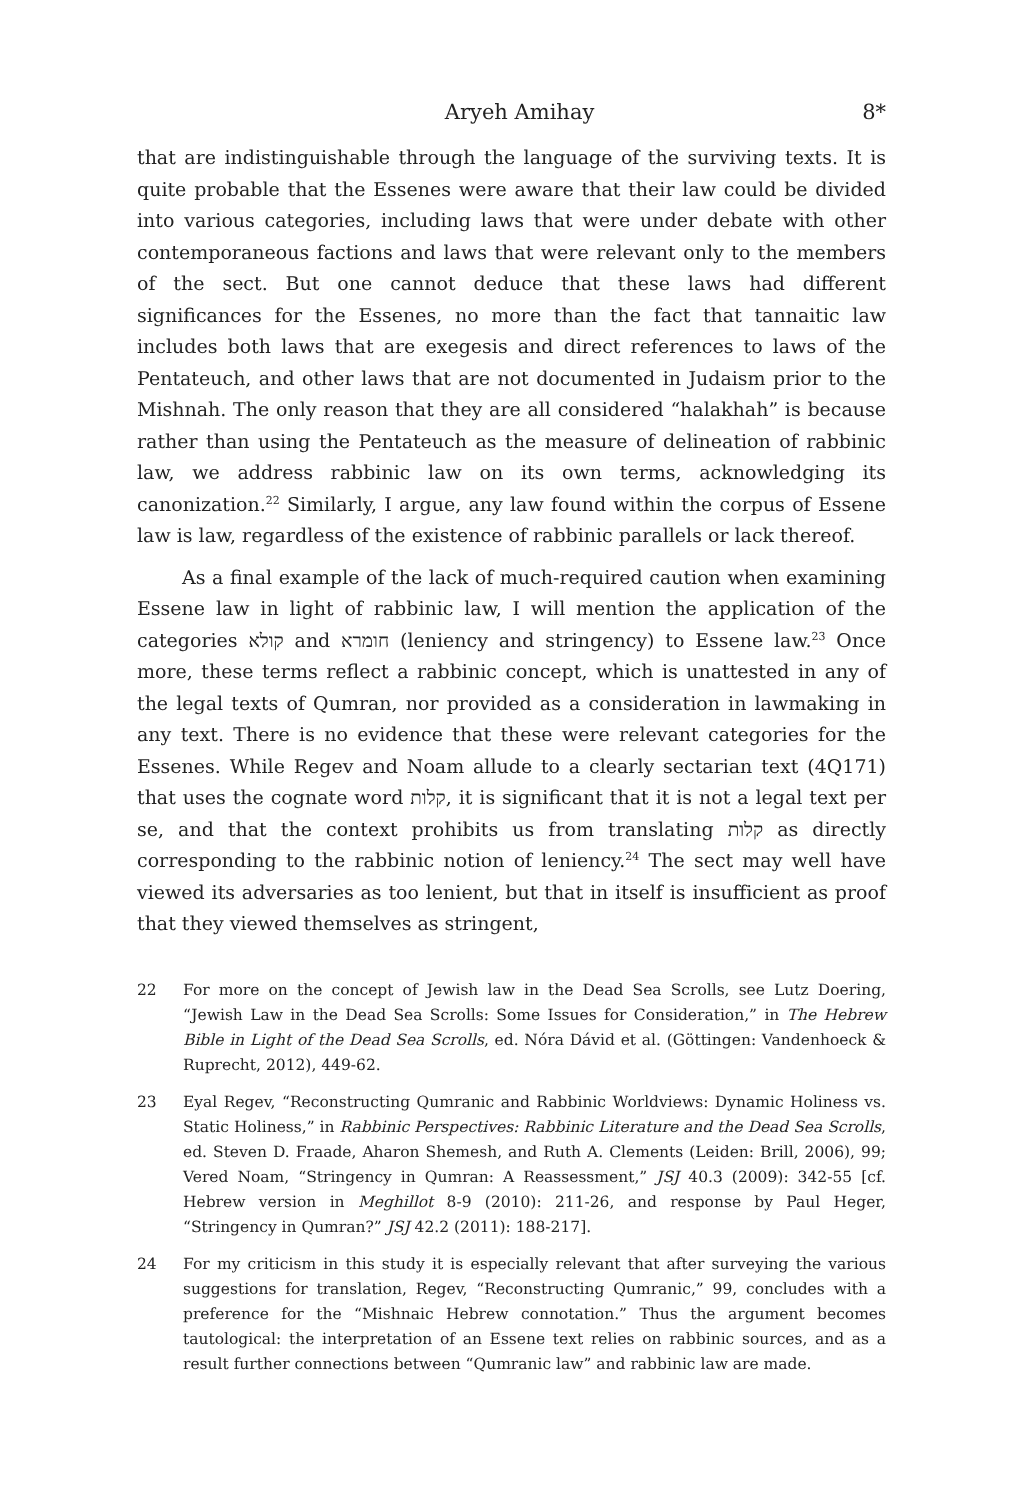Aryeh Amihay 8*
that are indistinguishable through the language of the surviving texts. It is quite probable that the Essenes were aware that their law could be divided into various categories, including laws that were under debate with other contemporaneous factions and laws that were relevant only to the members of the sect. But one cannot deduce that these laws had different significances for the Essenes, no more than the fact that tannaitic law includes both laws that are exegesis and direct references to laws of the Pentateuch, and other laws that are not documented in Judaism prior to the Mishnah. The only reason that they are all considered “halakhah” is because rather than using the Pentateuch as the measure of delineation of rabbinic law, we address rabbinic law on its own terms, acknowledging its canonization.<sup>22</sup> Similarly, I argue, any law found within the corpus of Essene law is law, regardless of the existence of rabbinic parallels or lack thereof.
As a final example of the lack of much-required caution when examining Essene law in light of rabbinic law, I will mention the application of the categories קולא and חומרא (leniency and stringency) to Essene law.<sup>23</sup> Once more, these terms reflect a rabbinic concept, which is unattested in any of the legal texts of Qumran, nor provided as a consideration in lawmaking in any text. There is no evidence that these were relevant categories for the Essenes. While Regev and Noam allude to a clearly sectarian text (4Q171) that uses the cognate word קלות, it is significant that it is not a legal text per se, and that the context prohibits us from translating קלות as directly corresponding to the rabbinic notion of leniency.<sup>24</sup> The sect may well have viewed its adversaries as too lenient, but that in itself is insufficient as proof that they viewed themselves as stringent,
22 For more on the concept of Jewish law in the Dead Sea Scrolls, see Lutz Doering, “Jewish Law in the Dead Sea Scrolls: Some Issues for Consideration,” in The Hebrew Bible in Light of the Dead Sea Scrolls, ed. Nóra Dávid et al. (Göttingen: Vandenhoeck & Ruprecht, 2012), 449-62.
23 Eyal Regev, “Reconstructing Qumranic and Rabbinic Worldviews: Dynamic Holiness vs. Static Holiness,” in Rabbinic Perspectives: Rabbinic Literature and the Dead Sea Scrolls, ed. Steven D. Fraade, Aharon Shemesh, and Ruth A. Clements (Leiden: Brill, 2006), 99; Vered Noam, “Stringency in Qumran: A Reassessment,” JSJ 40.3 (2009): 342-55 [cf. Hebrew version in Meghillot 8-9 (2010): 211-26, and response by Paul Heger, “Stringency in Qumran?” JSJ 42.2 (2011): 188-217].
24 For my criticism in this study it is especially relevant that after surveying the various suggestions for translation, Regev, “Reconstructing Qumranic,” 99, concludes with a preference for the “Mishnaic Hebrew connotation.” Thus the argument becomes tautological: the interpretation of an Essene text relies on rabbinic sources, and as a result further connections between “Qumranic law” and rabbinic law are made.